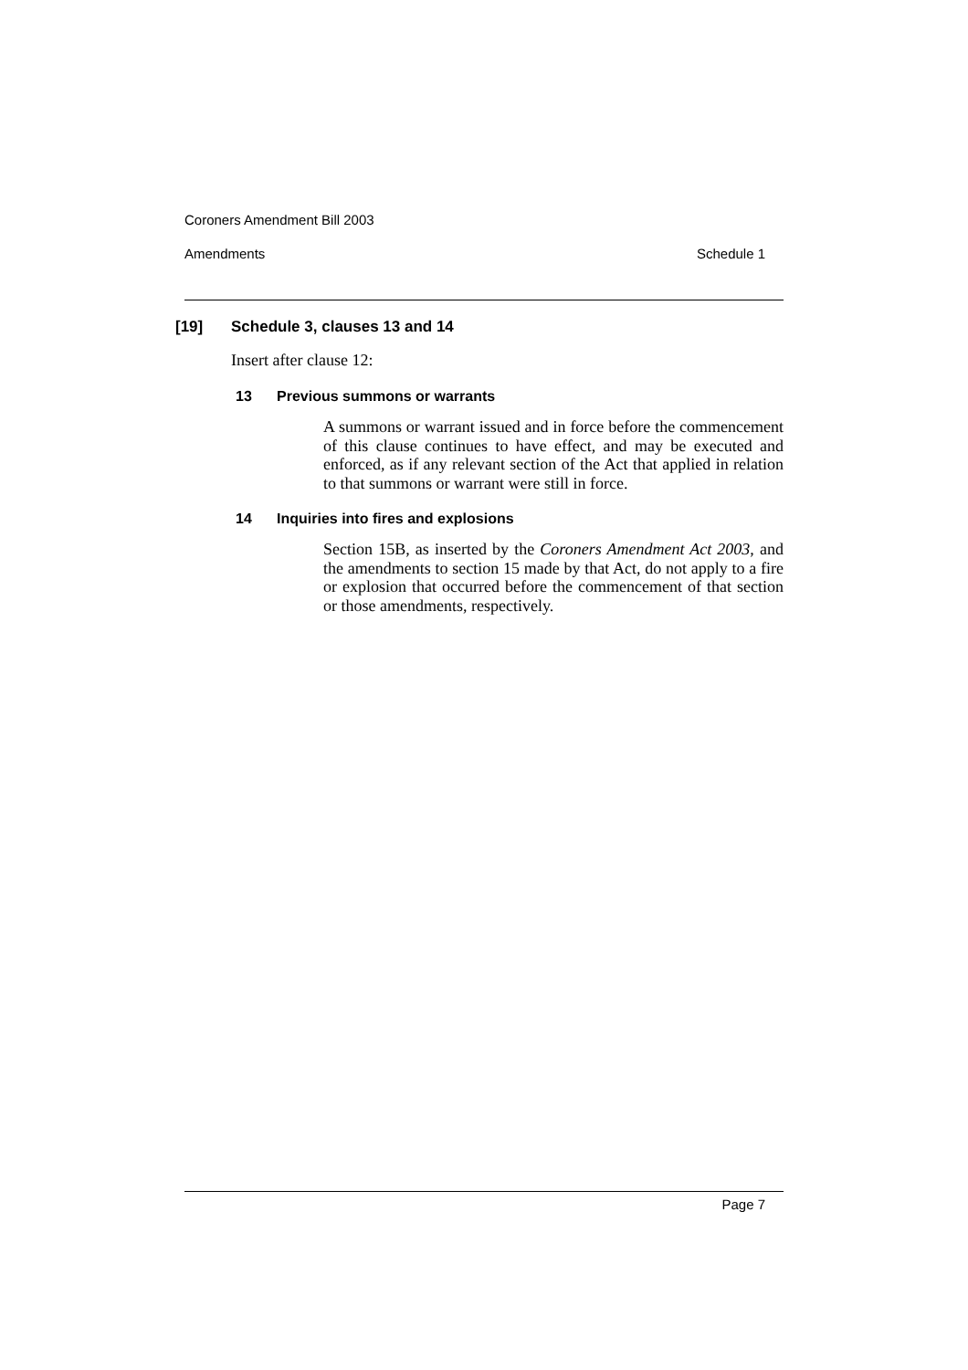Coroners Amendment Bill 2003
Amendments Schedule 1
[19] Schedule 3, clauses 13 and 14
Insert after clause 12:
13 Previous summons or warrants
A summons or warrant issued and in force before the commencement of this clause continues to have effect, and may be executed and enforced, as if any relevant section of the Act that applied in relation to that summons or warrant were still in force.
14 Inquiries into fires and explosions
Section 15B, as inserted by the Coroners Amendment Act 2003, and the amendments to section 15 made by that Act, do not apply to a fire or explosion that occurred before the commencement of that section or those amendments, respectively.
Page 7